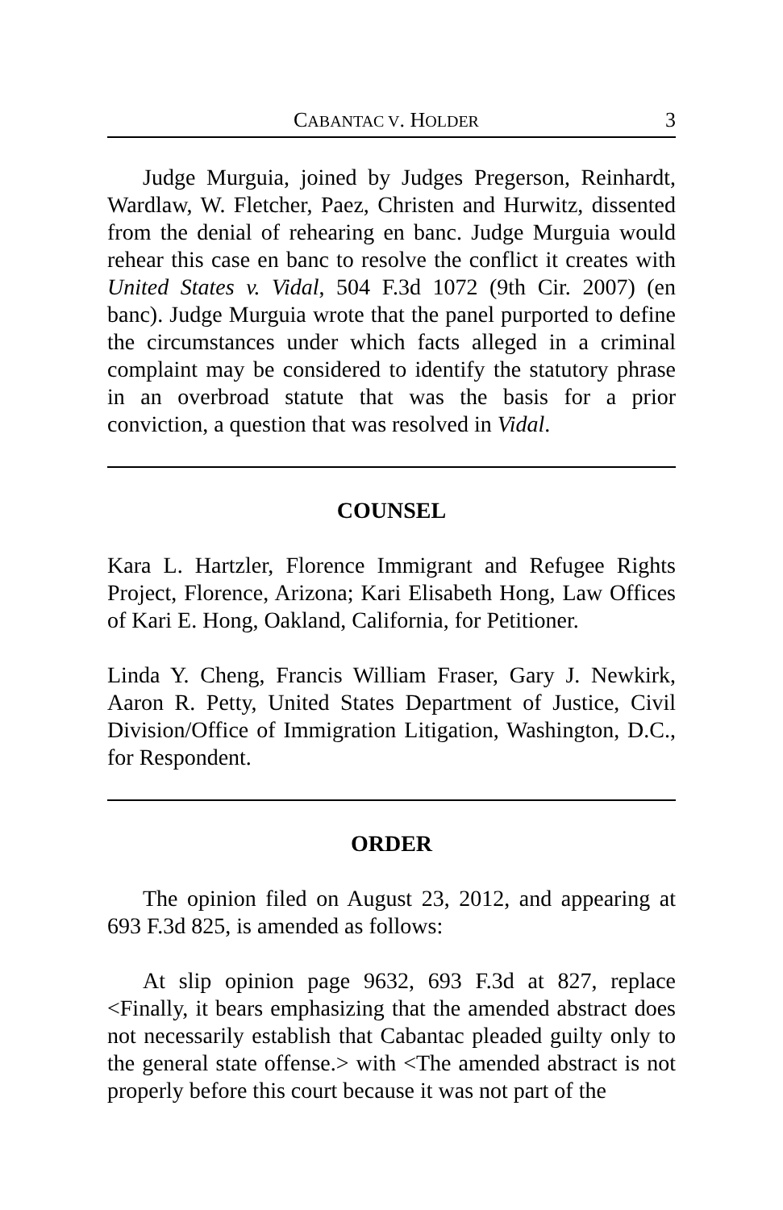CABANTAC V. HOLDER 3
Judge Murguia, joined by Judges Pregerson, Reinhardt, Wardlaw, W. Fletcher, Paez, Christen and Hurwitz, dissented from the denial of rehearing en banc. Judge Murguia would rehear this case en banc to resolve the conflict it creates with United States v. Vidal, 504 F.3d 1072 (9th Cir. 2007) (en banc). Judge Murguia wrote that the panel purported to define the circumstances under which facts alleged in a criminal complaint may be considered to identify the statutory phrase in an overbroad statute that was the basis for a prior conviction, a question that was resolved in Vidal.
COUNSEL
Kara L. Hartzler, Florence Immigrant and Refugee Rights Project, Florence, Arizona; Kari Elisabeth Hong, Law Offices of Kari E. Hong, Oakland, California, for Petitioner.
Linda Y. Cheng, Francis William Fraser, Gary J. Newkirk, Aaron R. Petty, United States Department of Justice, Civil Division/Office of Immigration Litigation, Washington, D.C., for Respondent.
ORDER
The opinion filed on August 23, 2012, and appearing at 693 F.3d 825, is amended as follows:
At slip opinion page 9632, 693 F.3d at 827, replace <Finally, it bears emphasizing that the amended abstract does not necessarily establish that Cabantac pleaded guilty only to the general state offense.> with <The amended abstract is not properly before this court because it was not part of the